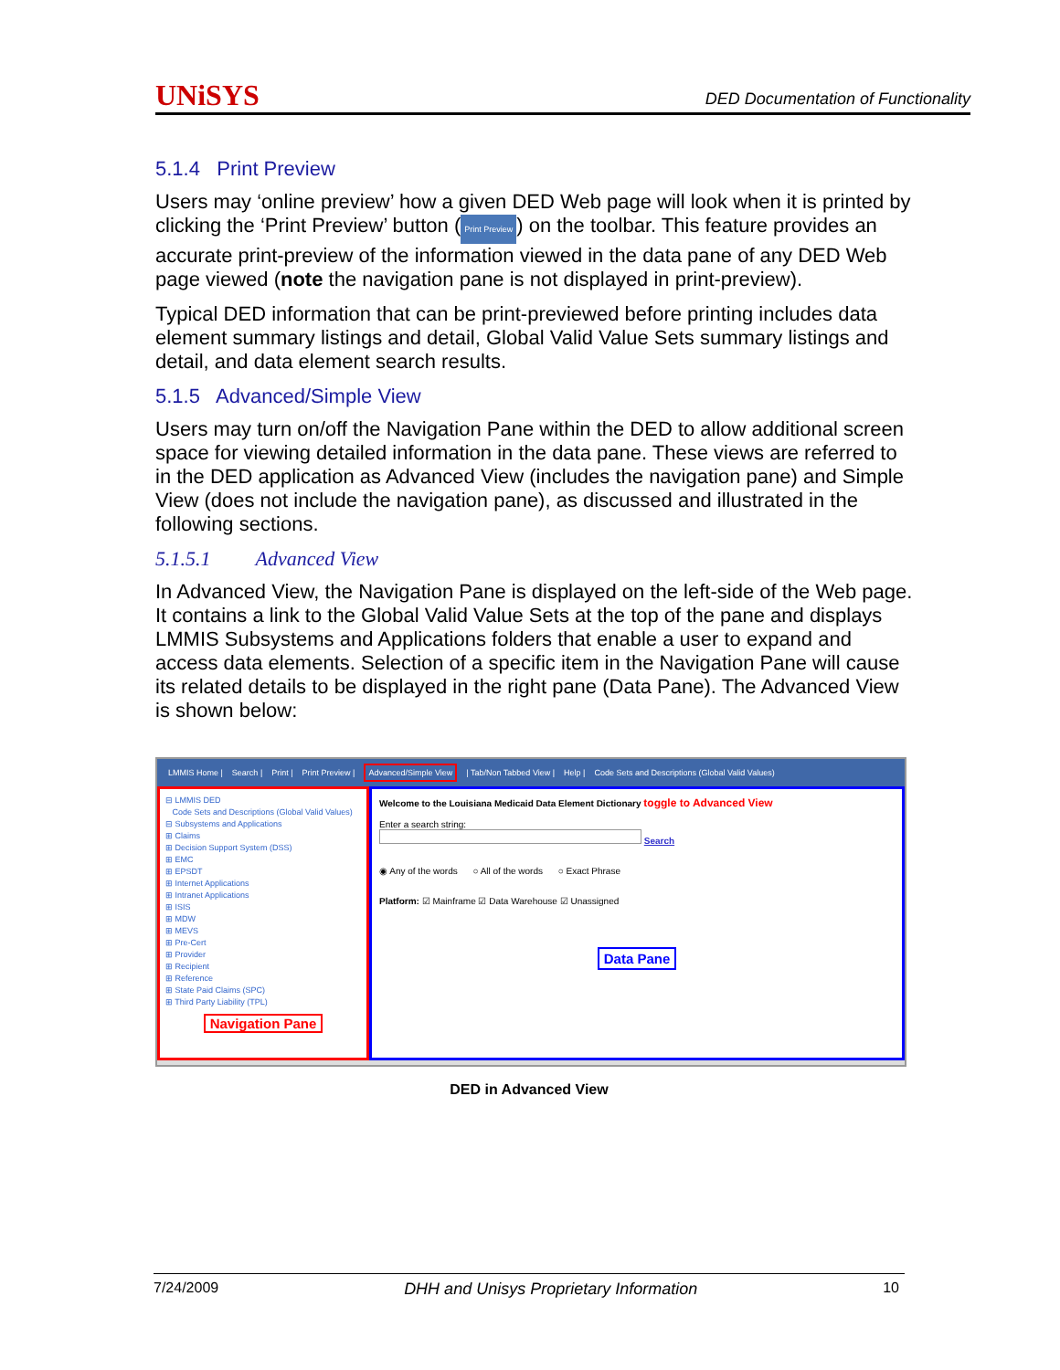UNiSYS DED Documentation of Functionality
5.1.4 Print Preview
Users may ‘online preview’ how a given DED Web page will look when it is printed by clicking the ‘Print Preview’ button (Print Preview) on the toolbar. This feature provides an accurate print-preview of the information viewed in the data pane of any DED Web page viewed (note the navigation pane is not displayed in print-preview).
Typical DED information that can be print-previewed before printing includes data element summary listings and detail, Global Valid Value Sets summary listings and detail, and data element search results.
5.1.5 Advanced/Simple View
Users may turn on/off the Navigation Pane within the DED to allow additional screen space for viewing detailed information in the data pane. These views are referred to in the DED application as Advanced View (includes the navigation pane) and Simple View (does not include the navigation pane), as discussed and illustrated in the following sections.
5.1.5.1 Advanced View
In Advanced View, the Navigation Pane is displayed on the left-side of the Web page. It contains a link to the Global Valid Value Sets at the top of the pane and displays LMMIS Subsystems and Applications folders that enable a user to expand and access data elements. Selection of a specific item in the Navigation Pane will cause its related details to be displayed in the right pane (Data Pane). The Advanced View is shown below:
LMMIS Home | Search | Print | Print Preview | Advanced/Simple View | Tab/Non Tabbed View | Help | Code Sets and Descriptions (Global Valid Values)
⊟ LMMIS DED
Code Sets and Descriptions (Global Valid Values)
⊟ Subsystems and Applications
⊞ Claims
⊞ Decision Support System (DSS)
⊞ EMC
⊞ EPSDT
⊞ Internet Applications
⊞ Intranet Applications
⊞ ISIS
⊞ MDW
⊞ MEVS
⊞ Pre-Cert
⊞ Provider
⊞ Recipient
⊞ Reference
⊞ State Paid Claims (SPC)
⊞ Third Party Liability (TPL)
Navigation Pane
Welcome to the Louisiana Medicaid Data Element Dictionary toggle to Advanced View
Enter a search string:
Search
◉ Any of the words ○ All of the words ○ Exact Phrase
Platform: ☑ Mainframe ☑ Data Warehouse ☑ Unassigned
Data Pane
DED in Advanced View
7/24/2009 DHH and Unisys Proprietary Information 10